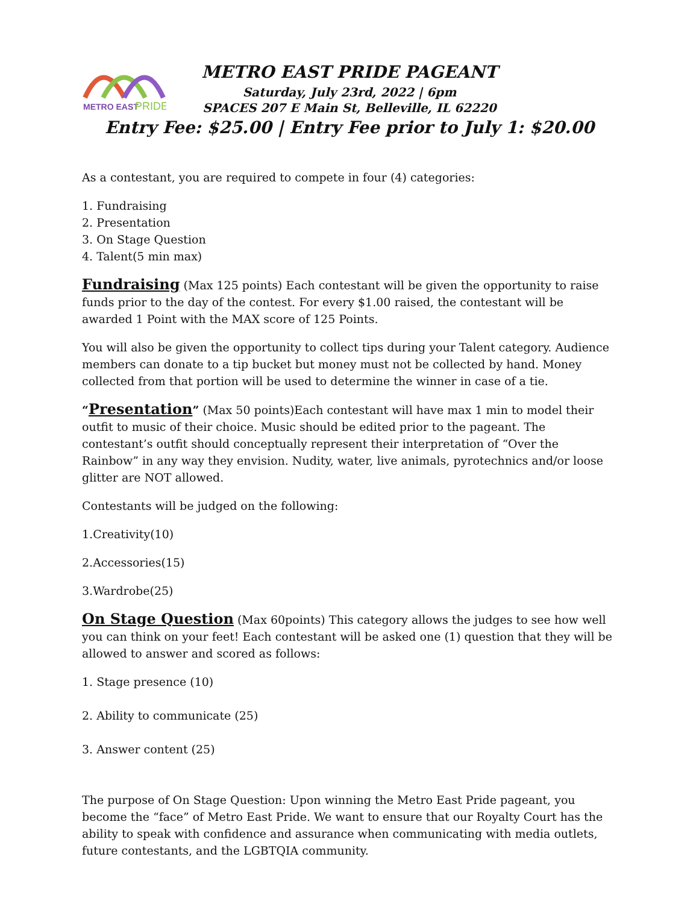METRO EAST
PRIDE
METRO EAST PRIDE PAGEANT
Saturday, July 23rd, 2022 | 6pm
SPACES 207 E Main St, Belleville, IL 62220
Entry Fee: $25.00 | Entry Fee prior to July 1: $20.00
As a contestant, you are required to compete in four (4) categories:
1. Fundraising
2. Presentation
3. On Stage Question
4. Talent(5 min max)
Fundraising (Max 125 points) Each contestant will be given the opportunity to raise funds prior to the day of the contest. For every $1.00 raised, the contestant will be awarded 1 Point with the MAX score of 125 Points.
You will also be given the opportunity to collect tips during your Talent category. Audience members can donate to a tip bucket but money must not be collected by hand. Money collected from that portion will be used to determine the winner in case of a tie.
“Presentation” (Max 50 points)Each contestant will have max 1 min to model their outfit to music of their choice. Music should be edited prior to the pageant. The contestant’s outfit should conceptually represent their interpretation of “Over the Rainbow” in any way they envision. Nudity, water, live animals, pyrotechnics and/or loose glitter are NOT allowed.
Contestants will be judged on the following:
1.Creativity(10)
2.Accessories(15)
3.Wardrobe(25)
On Stage Question (Max 60points) This category allows the judges to see how well you can think on your feet! Each contestant will be asked one (1) question that they will be allowed to answer and scored as follows:
1. Stage presence (10)
2. Ability to communicate (25)
3. Answer content (25)
The purpose of On Stage Question: Upon winning the Metro East Pride pageant, you become the “face” of Metro East Pride. We want to ensure that our Royalty Court has the ability to speak with confidence and assurance when communicating with media outlets, future contestants, and the LGBTQIA community.